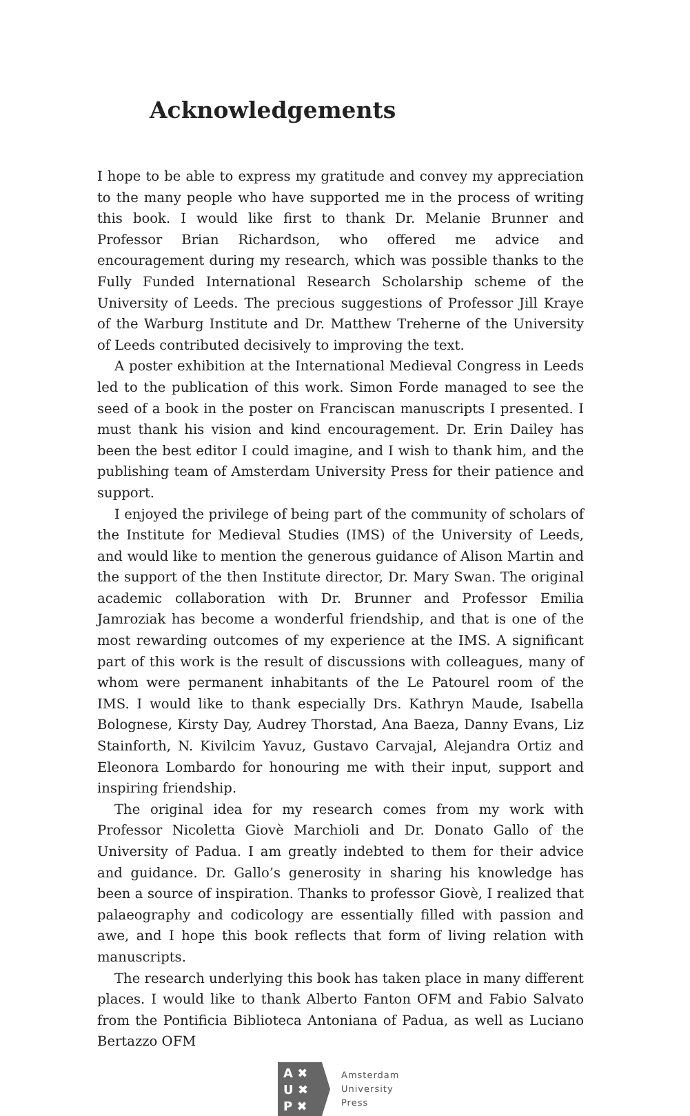Acknowledgements
I hope to be able to express my gratitude and convey my appreciation to the many people who have supported me in the process of writing this book. I would like first to thank Dr. Melanie Brunner and Professor Brian Richardson, who offered me advice and encouragement during my research, which was possible thanks to the Fully Funded International Research Scholarship scheme of the University of Leeds. The precious suggestions of Professor Jill Kraye of the Warburg Institute and Dr. Matthew Treherne of the University of Leeds contributed decisively to improving the text.
A poster exhibition at the International Medieval Congress in Leeds led to the publication of this work. Simon Forde managed to see the seed of a book in the poster on Franciscan manuscripts I presented. I must thank his vision and kind encouragement. Dr. Erin Dailey has been the best editor I could imagine, and I wish to thank him, and the publishing team of Amsterdam University Press for their patience and support.
I enjoyed the privilege of being part of the community of scholars of the Institute for Medieval Studies (IMS) of the University of Leeds, and would like to mention the generous guidance of Alison Martin and the support of the then Institute director, Dr. Mary Swan. The original academic collaboration with Dr. Brunner and Professor Emilia Jamroziak has become a wonderful friendship, and that is one of the most rewarding outcomes of my experience at the IMS. A significant part of this work is the result of discussions with colleagues, many of whom were permanent inhabitants of the Le Patourel room of the IMS. I would like to thank especially Drs. Kathryn Maude, Isabella Bolognese, Kirsty Day, Audrey Thorstad, Ana Baeza, Danny Evans, Liz Stainforth, N. Kivilcim Yavuz, Gustavo Carvajal, Alejandra Ortiz and Eleonora Lombardo for honouring me with their input, support and inspiring friendship.
The original idea for my research comes from my work with Professor Nicoletta Giovè Marchioli and Dr. Donato Gallo of the University of Padua. I am greatly indebted to them for their advice and guidance. Dr. Gallo’s generosity in sharing his knowledge has been a source of inspiration. Thanks to professor Giovè, I realized that palaeography and codicology are essentially filled with passion and awe, and I hope this book reflects that form of living relation with manuscripts.
The research underlying this book has taken place in many different places. I would like to thank Alberto Fanton OFM and Fabio Salvato from the Pontificia Biblioteca Antoniana of Padua, as well as Luciano Bertazzo OFM
A ✖
U ✖
P ✖
Amsterdam
University
Press